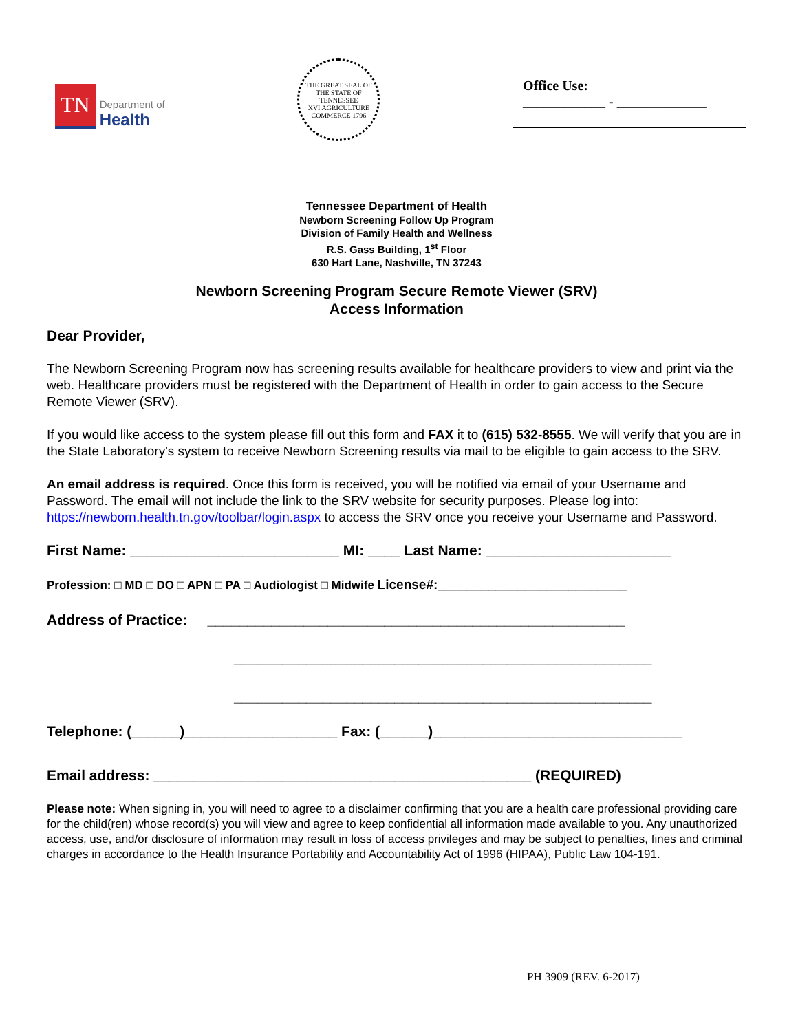TN
Department of
Health
THE GREAT SEAL OF THE STATE OF TENNESSEE
XVI AGRICULTURE COMMERCE 1796
Office Use:
____________ - _____________
Tennessee Department of Health
Newborn Screening Follow Up Program
Division of Family Health and Wellness
R.S. Gass Building, 1<sup>st</sup> Floor
630 Hart Lane, Nashville, TN 37243
Newborn Screening Program Secure Remote Viewer (SRV)
Access Information
Dear Provider,
The Newborn Screening Program now has screening results available for healthcare providers to view and print via the web. Healthcare providers must be registered with the Department of Health in order to gain access to the Secure Remote Viewer (SRV).
If you would like access to the system please fill out this form and FAX it to (615) 532-8555. We will verify that you are in the State Laboratory's system to receive Newborn Screening results via mail to be eligible to gain access to the SRV.
An email address is required. Once this form is received, you will be notified via email of your Username and Password. The email will not include the link to the SRV website for security purposes. Please log into: https://newborn.health.tn.gov/toolbar/login.aspx to access the SRV once you receive your Username and Password.
First Name: __________________________ MI: ____ Last Name: _______________________
Profession: □ MD □ DO □ APN □ PA □ Audiologist □ Midwife License#:__________________________
Address of Practice: ____________________________________________________
____________________________________________________
____________________________________________________
Telephone: (______)___________________ Fax: (______)_______________________________
Email address: _______________________________________________ (REQUIRED)
Please note: When signing in, you will need to agree to a disclaimer confirming that you are a health care professional providing care for the child(ren) whose record(s) you will view and agree to keep confidential all information made available to you. Any unauthorized access, use, and/or disclosure of information may result in loss of access privileges and may be subject to penalties, fines and criminal charges in accordance to the Health Insurance Portability and Accountability Act of 1996 (HIPAA), Public Law 104-191.
PH 3909 (REV. 6-2017)